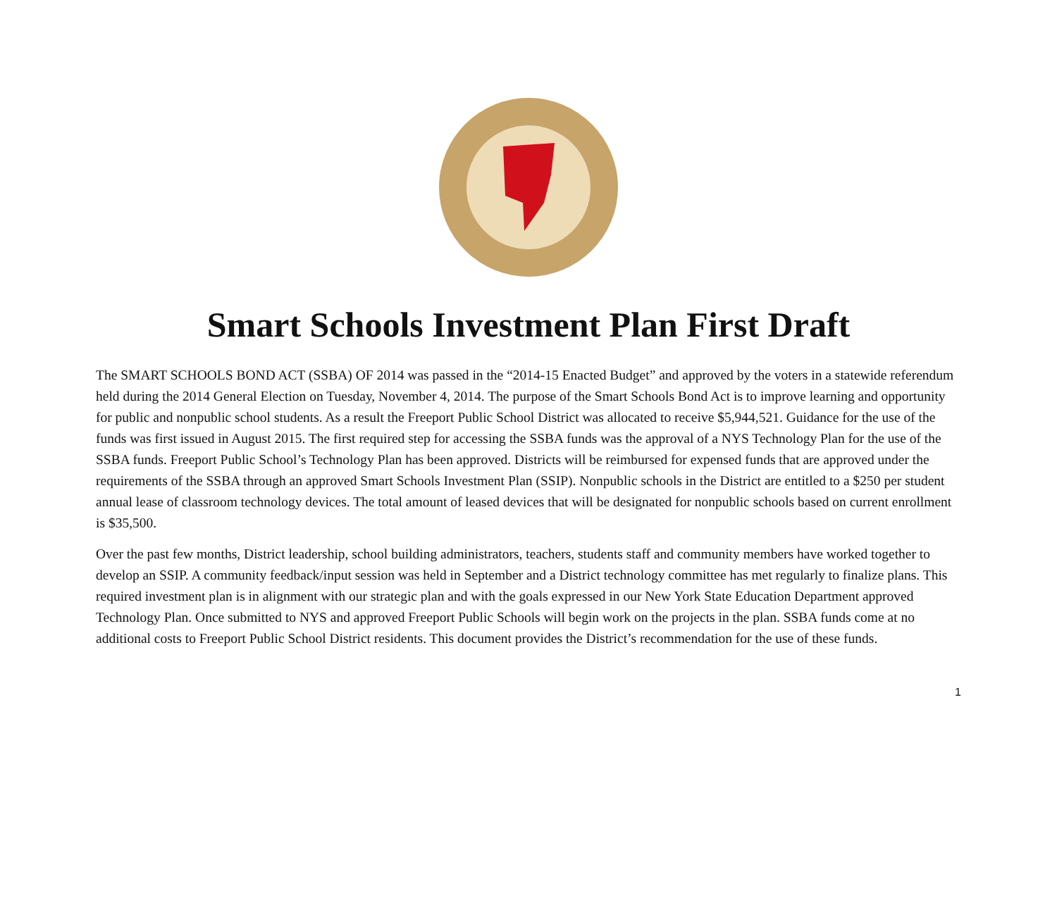Smart Schools Investment Plan First Draft
The SMART SCHOOLS BOND ACT (SSBA) OF 2014 was passed in the “2014-15 Enacted Budget” and approved by the voters in a statewide referendum held during the 2014 General Election on Tuesday, November 4, 2014. The purpose of the Smart Schools Bond Act is to improve learning and opportunity for public and nonpublic school students. As a result the Freeport Public School District was allocated to receive $5,944,521. Guidance for the use of the funds was first issued in August 2015. The first required step for accessing the SSBA funds was the approval of a NYS Technology Plan for the use of the SSBA funds. Freeport Public School’s Technology Plan has been approved. Districts will be reimbursed for expensed funds that are approved under the requirements of the SSBA through an approved Smart Schools Investment Plan (SSIP). Nonpublic schools in the District are entitled to a $250 per student annual lease of classroom technology devices. The total amount of leased devices that will be designated for nonpublic schools based on current enrollment is $35,500.
Over the past few months, District leadership, school building administrators, teachers, students staff and community members have worked together to develop an SSIP. A community feedback/input session was held in September and a District technology committee has met regularly to finalize plans. This required investment plan is in alignment with our strategic plan and with the goals expressed in our New York State Education Department approved Technology Plan. Once submitted to NYS and approved Freeport Public Schools will begin work on the projects in the plan. SSBA funds come at no additional costs to Freeport Public School District residents. This document provides the District’s recommendation for the use of these funds.
1